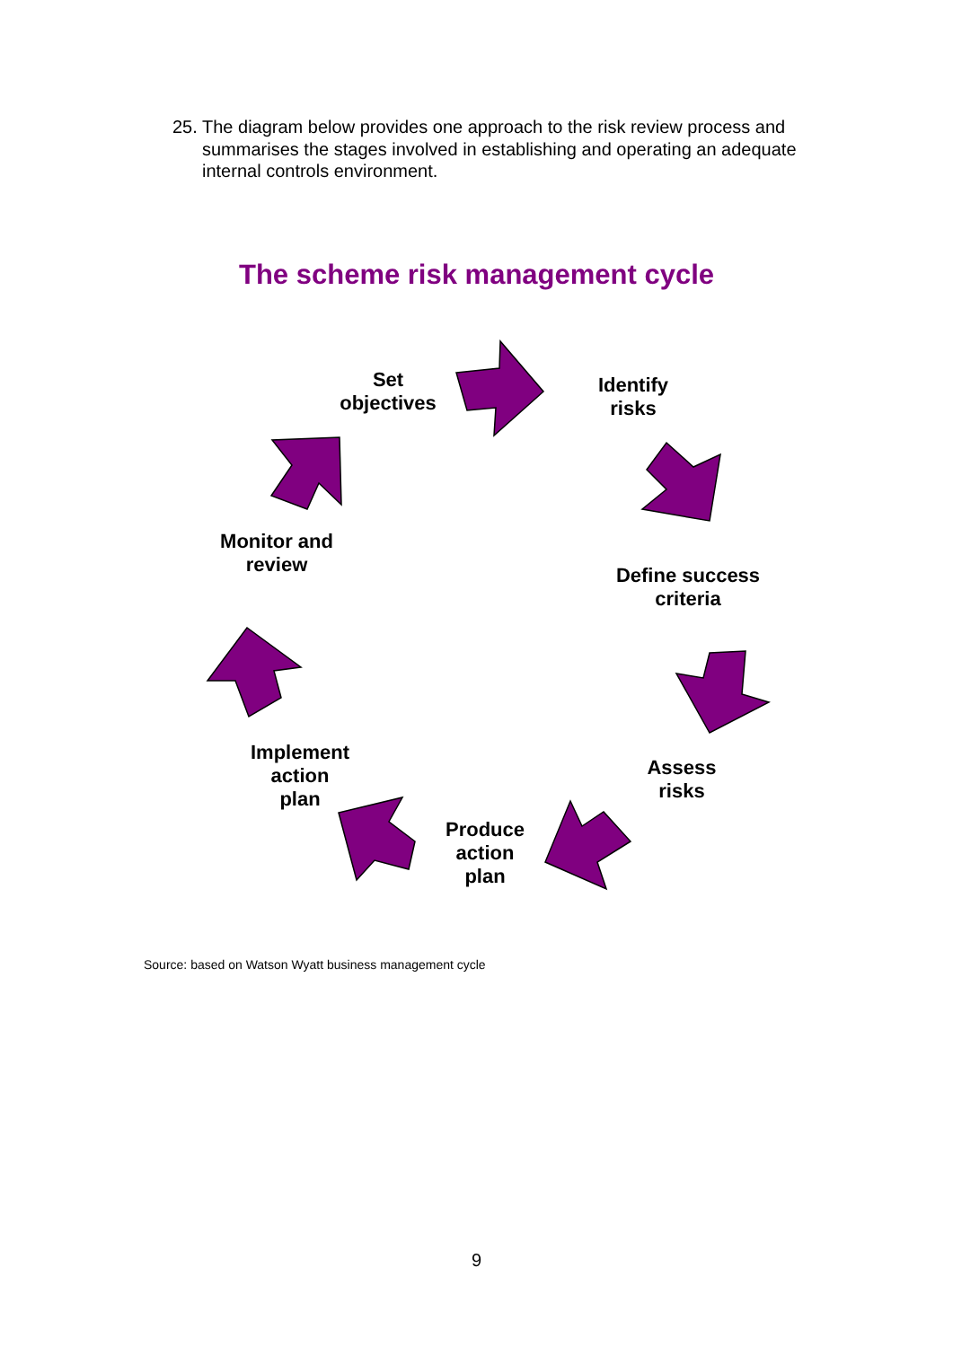25. The diagram below provides one approach to the risk review process and summarises the stages involved in establishing and operating an adequate internal controls environment.
The scheme risk management cycle
Set
objectives
Identify
risks
Define success
criteria
Assess
risks
Produce
action
plan
Implement
action
plan
Monitor and
review
Source: based on Watson Wyatt business management cycle
9